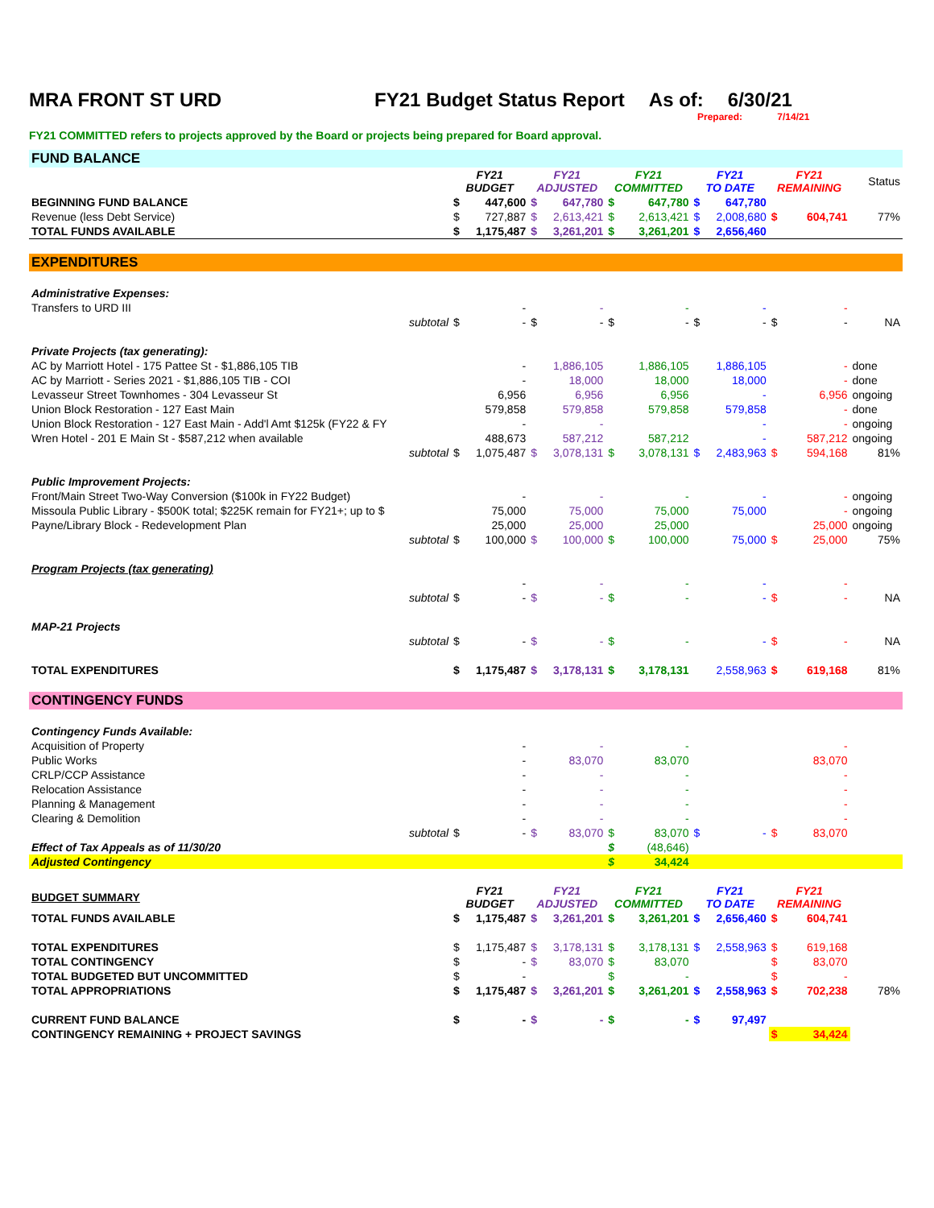MRA FRONT ST URD FY21 Budget Status Report As of: 6/30/21
Prepared: 7/14/21
FY21 COMMITTED refers to projects approved by the Board or projects being prepared for Board approval.
| FUND BALANCE | | | | | | | | | | | |
| | FY21 BUDGET | | FY21 ADJUSTED | | FY21 COMMITTED | | FY21 TO DATE | | FY21 REMAINING | | Status |
| BEGINNING FUND BALANCE | $ | 447,600 | $ | 647,780 | $ | 647,780 | $ | 647,780 | | | |
| Revenue (less Debt Service) | $ | 727,887 | $ | 2,613,421 | $ | 2,613,421 | $ | 2,008,680 | $ | 604,741 | 77% |
| TOTAL FUNDS AVAILABLE | $ | 1,175,487 | $ | 3,261,201 | $ | 3,261,201 | $ | 2,656,460 | | | |
| EXPENDITURES | | | | | | | | | | | |
| Administrative Expenses: | | | | | | | | | | | |
| Transfers to URD III | | - | | - | | - | | - | | - | |
| subtotal | $ | - | $ | - | $ | - | $ | - | $ | - | NA |
| Private Projects (tax generating): | | | | | | | | | | | |
| AC by Marriott Hotel - 175 Pattee St - $1,886,105 TIB | | - | | 1,886,105 | | 1,886,105 | | 1,886,105 | | - | done |
| AC by Marriott - Series 2021 - $1,886,105 TIB - COI | | - | | 18,000 | | 18,000 | | 18,000 | | - | done |
| Levasseur Street Townhomes - 304 Levasseur St | | 6,956 | | 6,956 | | 6,956 | | - | | 6,956 | ongoing |
| Union Block Restoration - 127 East Main | | 579,858 | | 579,858 | | 579,858 | | 579,858 | | - | done |
| Union Block Restoration - 127 East Main - Add'l Amt $125k (FY22 & FY | | - | | - | | | | - | | - | ongoing |
| Wren Hotel - 201 E Main St - $587,212 when available | | 488,673 | | 587,212 | | 587,212 | | - | | 587,212 | ongoing |
| subtotal | $ | 1,075,487 | $ | 3,078,131 | $ | 3,078,131 | $ | 2,483,963 | $ | 594,168 | 81% |
| Public Improvement Projects: | | | | | | | | | | | |
| Front/Main Street Two-Way Conversion ($100k in FY22 Budget) | | - | | - | | - | | - | | - | ongoing |
| Missoula Public Library - $500K total; $225K remain for FY21+; up to $ | | 75,000 | | 75,000 | | 75,000 | | 75,000 | | - | ongoing |
| Payne/Library Block - Redevelopment Plan | | 25,000 | | 25,000 | | 25,000 | | | | 25,000 | ongoing |
| subtotal | $ | 100,000 | $ | 100,000 | $ | 100,000 | | 75,000 | $ | 25,000 | 75% |
| Program Projects (tax generating) | | | | | | | | | | | |
| | | - | | - | | - | | - | | - | |
| subtotal | $ | - | $ | - | $ | - | | - | $ | - | NA |
| MAP-21 Projects | | | | | | | | | | | |
| subtotal | $ | - | $ | - | $ | - | | - | $ | - | NA |
| TOTAL EXPENDITURES | $ | 1,175,487 | $ | 3,178,131 | $ | 3,178,131 | | 2,558,963 | $ | 619,168 | 81% |
| CONTINGENCY FUNDS | | | | | | | | | | | |
| Contingency Funds Available: | | | | | | | | | | | |
| Acquisition of Property | | - | | - | | - | | | | - | |
| Public Works | | - | | 83,070 | | 83,070 | | | | 83,070 | |
| CRLP/CCP Assistance | | - | | - | | - | | | | - | |
| Relocation Assistance | | - | | - | | - | | | | - | |
| Planning & Management | | - | | - | | - | | | | - | |
| Clearing & Demolition | | - | | - | | - | | | | - | |
| subtotal | $ | - | $ | 83,070 | $ | 83,070 | $ | - | $ | 83,070 | |
| Effect of Tax Appeals as of 11/30/20 | | | | | $ | (48,646) | | | | | |
| Adjusted Contingency | | | | | $ | 34,424 | | | | | |
| BUDGET SUMMARY | FY21 BUDGET | | FY21 ADJUSTED | | FY21 COMMITTED | | FY21 TO DATE | | FY21 REMAINING | | |
| TOTAL FUNDS AVAILABLE | $ | 1,175,487 | $ | 3,261,201 | $ | 3,261,201 | $ | 2,656,460 | $ | 604,741 | |
| TOTAL EXPENDITURES | $ | 1,175,487 | $ | 3,178,131 | $ | 3,178,131 | $ | 2,558,963 | $ | 619,168 | |
| TOTAL CONTINGENCY | $ | - | $ | 83,070 | $ | 83,070 | | | $ | 83,070 | |
| TOTAL BUDGETED BUT UNCOMMITTED | $ | - | | | $ | - | | | $ | - | |
| TOTAL APPROPRIATIONS | $ | 1,175,487 | $ | 3,261,201 | $ | 3,261,201 | $ | 2,558,963 | $ | 702,238 | 78% |
| CURRENT FUND BALANCE | $ | - | $ | - | $ | - | $ | 97,497 | | | |
| CONTINGENCY REMAINING + PROJECT SAVINGS | | | | | | | | | $ | 34,424 | |